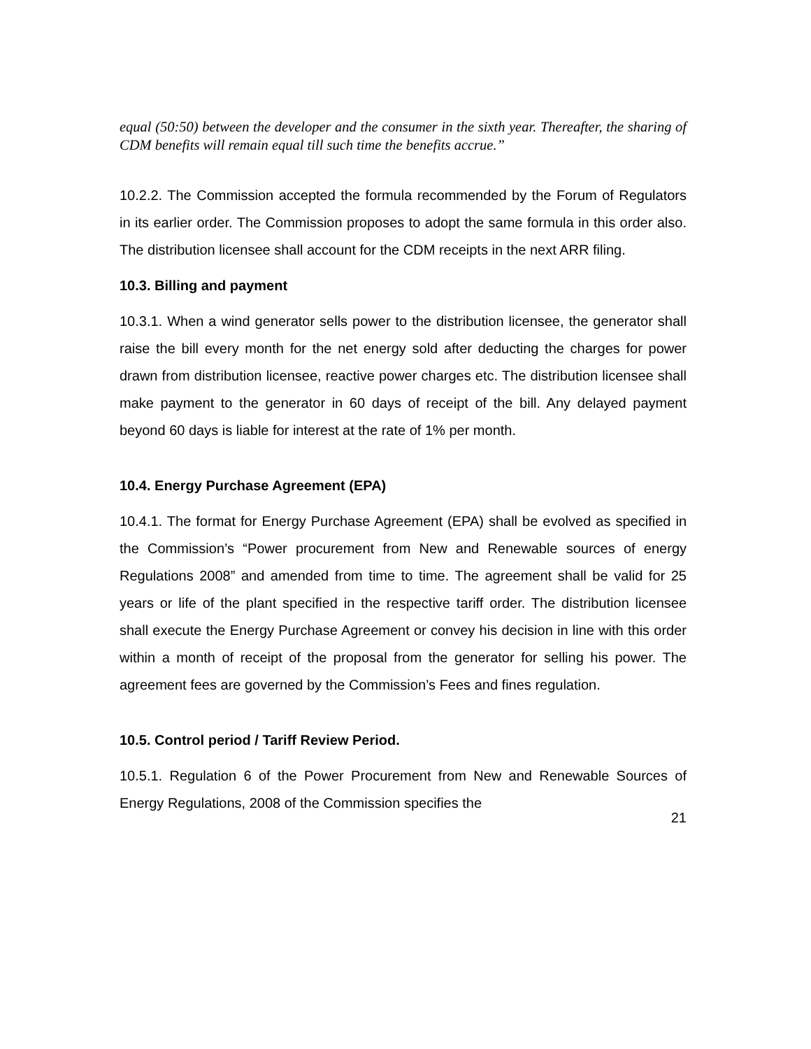equal (50:50) between the developer and the consumer in the sixth year. Thereafter, the sharing of CDM benefits will remain equal till such time the benefits accrue.”
10.2.2. The Commission accepted the formula recommended by the Forum of Regulators in its earlier order. The Commission proposes to adopt the same formula in this order also. The distribution licensee shall account for the CDM receipts in the next ARR filing.
10.3. Billing and payment
10.3.1. When a wind generator sells power to the distribution licensee, the generator shall raise the bill every month for the net energy sold after deducting the charges for power drawn from distribution licensee, reactive power charges etc. The distribution licensee shall make payment to the generator in 60 days of receipt of the bill. Any delayed payment beyond 60 days is liable for interest at the rate of 1% per month.
10.4. Energy Purchase Agreement (EPA)
10.4.1. The format for Energy Purchase Agreement (EPA) shall be evolved as specified in the Commission’s “Power procurement from New and Renewable sources of energy Regulations 2008” and amended from time to time. The agreement shall be valid for 25 years or life of the plant specified in the respective tariff order. The distribution licensee shall execute the Energy Purchase Agreement or convey his decision in line with this order within a month of receipt of the proposal from the generator for selling his power. The agreement fees are governed by the Commission’s Fees and fines regulation.
10.5. Control period / Tariff Review Period.
10.5.1. Regulation 6 of the Power Procurement from New and Renewable Sources of Energy Regulations, 2008 of the Commission specifies the
21